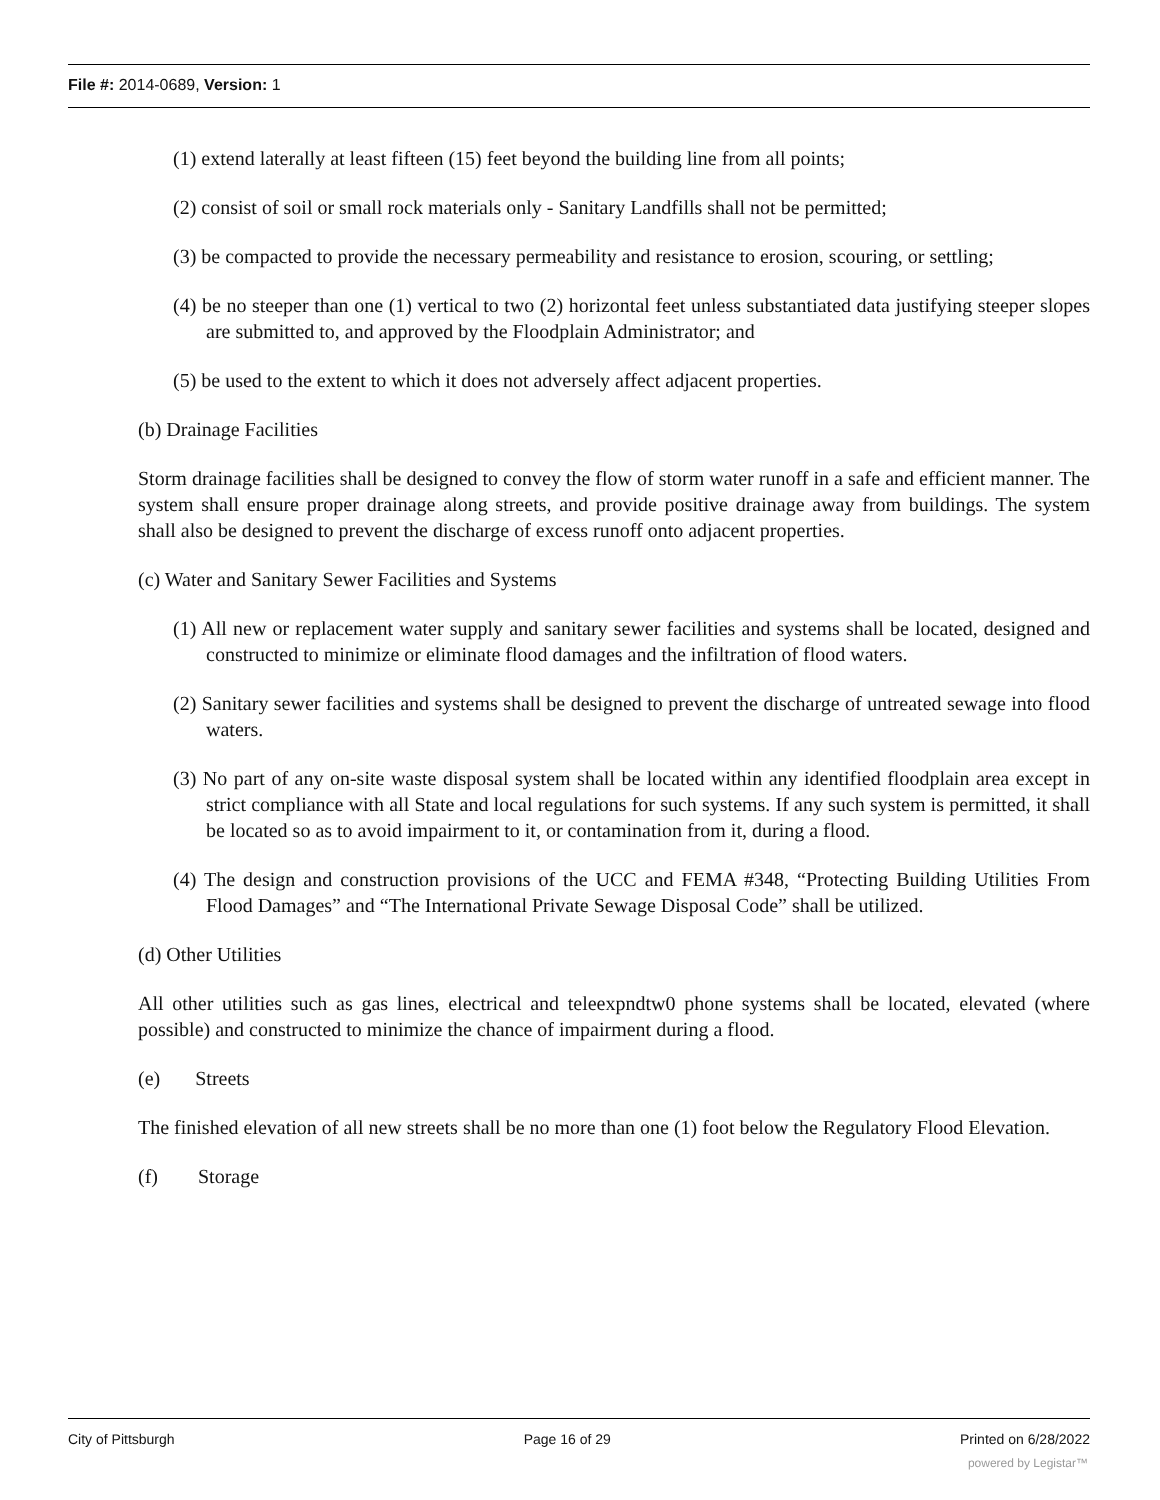File #: 2014-0689, Version: 1
(1) extend laterally at least fifteen (15) feet beyond the building line from all points;
(2) consist of soil or small rock materials only - Sanitary Landfills shall not be permitted;
(3) be compacted to provide the necessary permeability and resistance to erosion, scouring, or settling;
(4) be no steeper than one (1) vertical to two (2) horizontal feet unless substantiated data justifying steeper slopes are submitted to, and approved by the Floodplain Administrator; and
(5) be used to the extent to which it does not adversely affect adjacent properties.
(b) Drainage Facilities
Storm drainage facilities shall be designed to convey the flow of storm water runoff in a safe and efficient manner. The system shall ensure proper drainage along streets, and provide positive drainage away from buildings. The system shall also be designed to prevent the discharge of excess runoff onto adjacent properties.
(c) Water and Sanitary Sewer Facilities and Systems
(1) All new or replacement water supply and sanitary sewer facilities and systems shall be located, designed and constructed to minimize or eliminate flood damages and the infiltration of flood waters.
(2) Sanitary sewer facilities and systems shall be designed to prevent the discharge of untreated sewage into flood waters.
(3) No part of any on-site waste disposal system shall be located within any identified floodplain area except in strict compliance with all State and local regulations for such systems. If any such system is permitted, it shall be located so as to avoid impairment to it, or contamination from it, during a flood.
(4) The design and construction provisions of the UCC and FEMA #348, “Protecting Building Utilities From Flood Damages” and “The International Private Sewage Disposal Code” shall be utilized.
(d) Other Utilities
All other utilities such as gas lines, electrical and teleexpndtw0 phone systems shall be located, elevated (where possible) and constructed to minimize the chance of impairment during a flood.
(e) Streets
The finished elevation of all new streets shall be no more than one (1) foot below the Regulatory Flood Elevation.
(f) Storage
City of Pittsburgh Page 16 of 29 Printed on 6/28/2022
powered by Legistar™